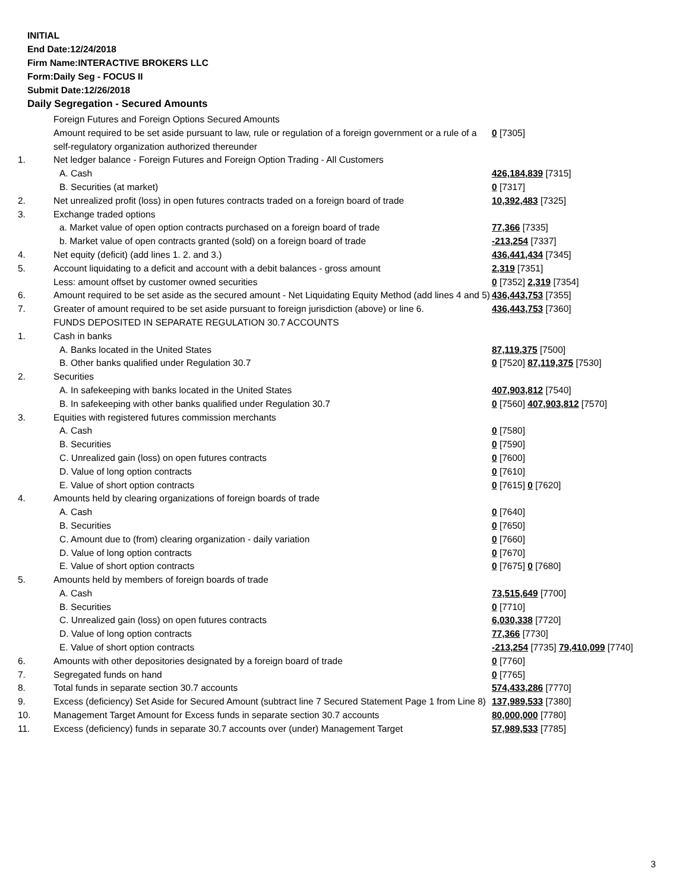INITIAL
End Date:12/24/2018
Firm Name:INTERACTIVE BROKERS LLC
Form:Daily Seg - FOCUS II
Submit Date:12/26/2018
Daily Segregation - Secured Amounts
| | Foreign Futures and Foreign Options Secured Amounts | |
| | Amount required to be set aside pursuant to law, rule or regulation of a foreign government or a rule of a self-regulatory organization authorized thereunder | 0 [7305] |
| 1. | Net ledger balance - Foreign Futures and Foreign Option Trading - All Customers | |
| | A. Cash | 426,184,839 [7315] |
| | B. Securities (at market) | 0 [7317] |
| 2. | Net unrealized profit (loss) in open futures contracts traded on a foreign board of trade | 10,392,483 [7325] |
| 3. | Exchange traded options | |
| | a. Market value of open option contracts purchased on a foreign board of trade | 77,366 [7335] |
| | b. Market value of open contracts granted (sold) on a foreign board of trade | -213,254 [7337] |
| 4. | Net equity (deficit) (add lines 1. 2. and 3.) | 436,441,434 [7345] |
| 5. | Account liquidating to a deficit and account with a debit balances - gross amount | 2,319 [7351] |
| | Less: amount offset by customer owned securities | 0 [7352] 2,319 [7354] |
| 6. | Amount required to be set aside as the secured amount - Net Liquidating Equity Method (add lines 4 and 5) | 436,443,753 [7355] |
| 7. | Greater of amount required to be set aside pursuant to foreign jurisdiction (above) or line 6. | 436,443,753 [7360] |
| | FUNDS DEPOSITED IN SEPARATE REGULATION 30.7 ACCOUNTS | |
| 1. | Cash in banks | |
| | A. Banks located in the United States | 87,119,375 [7500] |
| | B. Other banks qualified under Regulation 30.7 | 0 [7520] 87,119,375 [7530] |
| 2. | Securities | |
| | A. In safekeeping with banks located in the United States | 407,903,812 [7540] |
| | B. In safekeeping with other banks qualified under Regulation 30.7 | 0 [7560] 407,903,812 [7570] |
| 3. | Equities with registered futures commission merchants | |
| | A. Cash | 0 [7580] |
| | B. Securities | 0 [7590] |
| | C. Unrealized gain (loss) on open futures contracts | 0 [7600] |
| | D. Value of long option contracts | 0 [7610] |
| | E. Value of short option contracts | 0 [7615] 0 [7620] |
| 4. | Amounts held by clearing organizations of foreign boards of trade | |
| | A. Cash | 0 [7640] |
| | B. Securities | 0 [7650] |
| | C. Amount due to (from) clearing organization - daily variation | 0 [7660] |
| | D. Value of long option contracts | 0 [7670] |
| | E. Value of short option contracts | 0 [7675] 0 [7680] |
| 5. | Amounts held by members of foreign boards of trade | |
| | A. Cash | 73,515,649 [7700] |
| | B. Securities | 0 [7710] |
| | C. Unrealized gain (loss) on open futures contracts | 6,030,338 [7720] |
| | D. Value of long option contracts | 77,366 [7730] |
| | E. Value of short option contracts | -213,254 [7735] 79,410,099 [7740] |
| 6. | Amounts with other depositories designated by a foreign board of trade | 0 [7760] |
| 7. | Segregated funds on hand | 0 [7765] |
| 8. | Total funds in separate section 30.7 accounts | 574,433,286 [7770] |
| 9. | Excess (deficiency) Set Aside for Secured Amount (subtract line 7 Secured Statement Page 1 from Line 8) | 137,989,533 [7380] |
| 10. | Management Target Amount for Excess funds in separate section 30.7 accounts | 80,000,000 [7780] |
| 11. | Excess (deficiency) funds in separate 30.7 accounts over (under) Management Target | 57,989,533 [7785] |
3